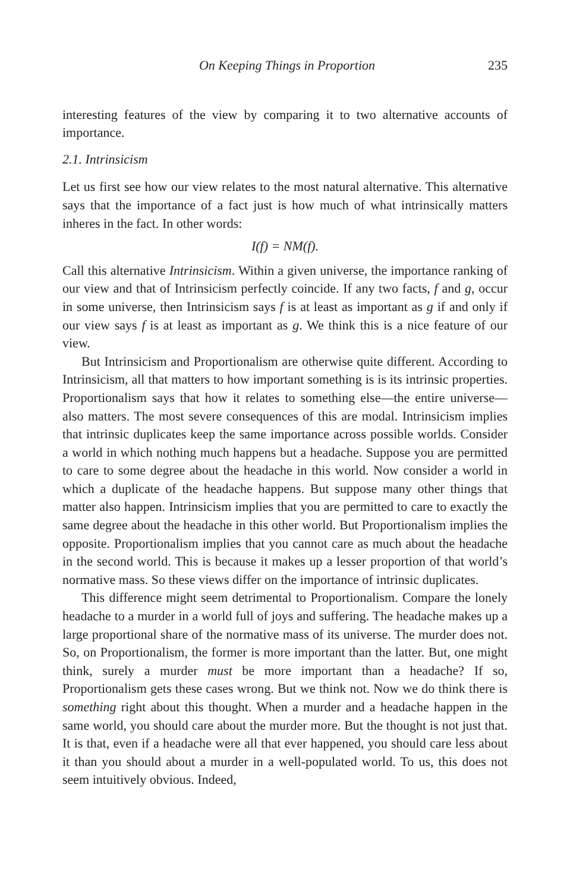On Keeping Things in Proportion 235
interesting features of the view by comparing it to two alternative accounts of importance.
2.1. Intrinsicism
Let us first see how our view relates to the most natural alternative. This alternative says that the importance of a fact just is how much of what intrinsically matters inheres in the fact. In other words:
I(f) = NM(f).
Call this alternative Intrinsicism. Within a given universe, the importance ranking of our view and that of Intrinsicism perfectly coincide. If any two facts, f and g, occur in some universe, then Intrinsicism says f is at least as important as g if and only if our view says f is at least as important as g. We think this is a nice feature of our view.
But Intrinsicism and Proportionalism are otherwise quite different. According to Intrinsicism, all that matters to how important something is is its intrinsic properties. Proportionalism says that how it relates to something else—the entire universe—also matters. The most severe consequences of this are modal. Intrinsicism implies that intrinsic duplicates keep the same importance across possible worlds. Consider a world in which nothing much happens but a headache. Suppose you are permitted to care to some degree about the headache in this world. Now consider a world in which a duplicate of the headache happens. But suppose many other things that matter also happen. Intrinsicism implies that you are permitted to care to exactly the same degree about the headache in this other world. But Proportionalism implies the opposite. Proportionalism implies that you cannot care as much about the headache in the second world. This is because it makes up a lesser proportion of that world’s normative mass. So these views differ on the importance of intrinsic duplicates.
This difference might seem detrimental to Proportionalism. Compare the lonely headache to a murder in a world full of joys and suffering. The headache makes up a large proportional share of the normative mass of its universe. The murder does not. So, on Proportionalism, the former is more important than the latter. But, one might think, surely a murder must be more important than a headache? If so, Proportionalism gets these cases wrong. But we think not. Now we do think there is something right about this thought. When a murder and a headache happen in the same world, you should care about the murder more. But the thought is not just that. It is that, even if a headache were all that ever happened, you should care less about it than you should about a murder in a well-populated world. To us, this does not seem intuitively obvious. Indeed,